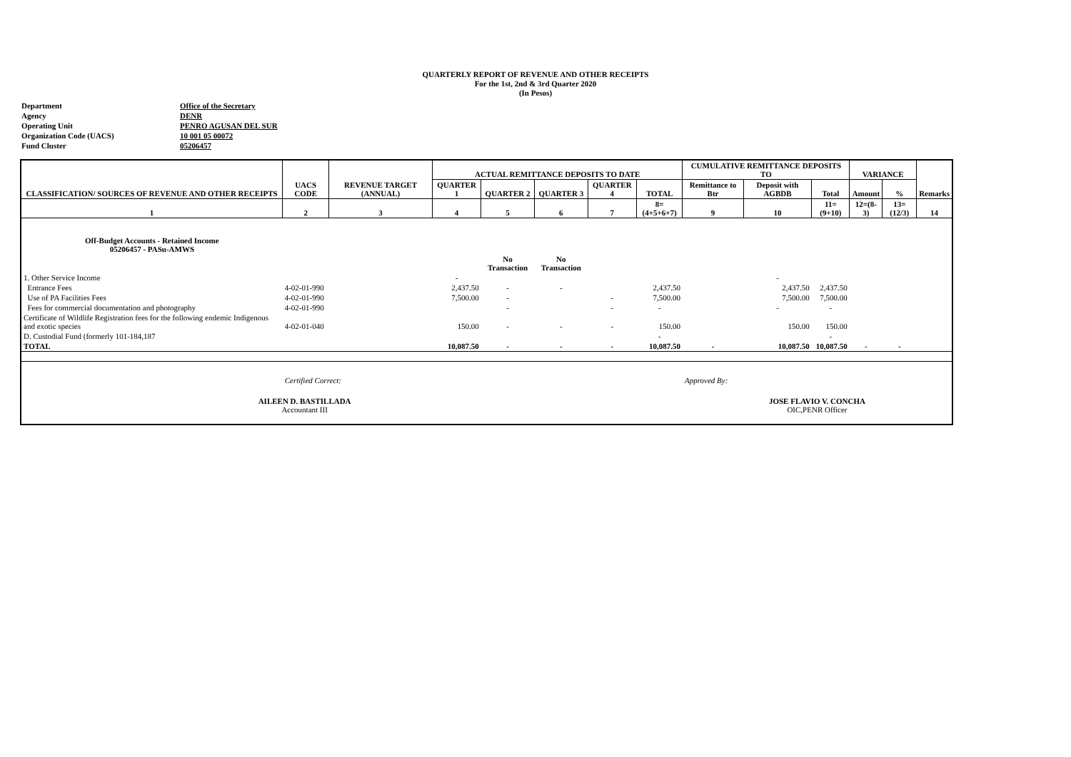QUARTERLY REPORT OF REVENUE AND OTHER RECEIPTS
For the 1st, 2nd & 3rd Quarter 2020
(In Pesos)
Department Office of the Secretary
Agency DENR
Operating Unit PENRO AGUSAN DEL SUR
Organization Code (UACS) 10 001 05 00072
Fund Cluster 05206457
| CLASSIFICATION/ SOURCES OF REVENUE AND OTHER RECEIPTS | UACS CODE | REVENUE TARGET (ANNUAL) | ACTUAL REMITTANCE DEPOSITS TO DATE | | | | | CUMULATIVE REMITTANCE DEPOSITS TO | | | VARIANCE | | Remarks |
| --- | --- | --- | --- | --- | --- | --- | --- | --- | --- | --- | --- | --- | --- |
| | | | QUARTER 1 | QUARTER 2 | QUARTER 3 | QUARTER 4 | TOTAL | Remittance to Btr | Deposit with AGBDB | Total | Amount | % | |
| 1 | 2 | 3 | 4 | 5 | 6 | 7 | 8=(4+5+6+7) | 9 | 10 | 11=(9+10) | 12=(8-3) | 13=(12/3) | 14 |
| Off-Budget Accounts - Retained Income 05206457 - PASu-AMWS | | | | | | | | | | | | | |
| | | | | No Transaction | No Transaction | | | | | | | | |
| 1. Other Service Income | | | - | | | | | | - | | | | |
| Entrance Fees | 4-02-01-990 | | 2,437.50 | - | - | | 2,437.50 | | 2,437.50 | 2,437.50 | | | |
| Use of PA Facilities Fees | 4-02-01-990 | | 7,500.00 | - | | - | 7,500.00 | | 7,500.00 | 7,500.00 | | | |
| Fees for commercial documentation and photography | 4-02-01-990 | | | - | | - | - | | - | - | | | |
| Certificate of Wildlife Registration fees for the following endemic Indigenous and exotic species | 4-02-01-040 | | 150.00 | - | - | - | 150.00 | | 150.00 | 150.00 | | | |
| D. Custodial Fund (formerly 101-184,187 | | | | | | | - | | | - | | | |
| TOTAL | | | 10,087.50 | - | - | - | 10,087.50 | - | 10,087.50 | 10,087.50 | - | - | |
| | Certified Correct: | | | | | | | Approved By: | | | | | |
| AILEEN D. BASTILLADA Accountant III | | | | | | | | JOSE FLAVIO V. CONCHA OIC,PENR Officer | | | | | |